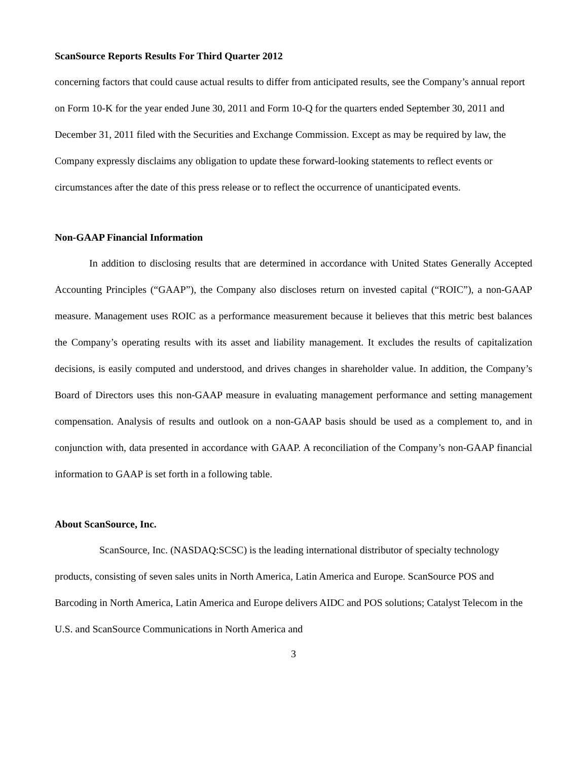ScanSource Reports Results For Third Quarter 2012
concerning factors that could cause actual results to differ from anticipated results, see the Company’s annual report on Form 10-K for the year ended June 30, 2011 and Form 10-Q for the quarters ended September 30, 2011 and December 31, 2011 filed with the Securities and Exchange Commission. Except as may be required by law, the Company expressly disclaims any obligation to update these forward-looking statements to reflect events or circumstances after the date of this press release or to reflect the occurrence of unanticipated events.
Non-GAAP Financial Information
In addition to disclosing results that are determined in accordance with United States Generally Accepted Accounting Principles (“GAAP”), the Company also discloses return on invested capital (“ROIC”), a non-GAAP measure. Management uses ROIC as a performance measurement because it believes that this metric best balances the Company’s operating results with its asset and liability management. It excludes the results of capitalization decisions, is easily computed and understood, and drives changes in shareholder value. In addition, the Company’s Board of Directors uses this non-GAAP measure in evaluating management performance and setting management compensation. Analysis of results and outlook on a non-GAAP basis should be used as a complement to, and in conjunction with, data presented in accordance with GAAP. A reconciliation of the Company’s non-GAAP financial information to GAAP is set forth in a following table.
About ScanSource, Inc.
ScanSource, Inc. (NASDAQ:SCSC) is the leading international distributor of specialty technology products, consisting of seven sales units in North America, Latin America and Europe. ScanSource POS and Barcoding in North America, Latin America and Europe delivers AIDC and POS solutions; Catalyst Telecom in the U.S. and ScanSource Communications in North America and
3